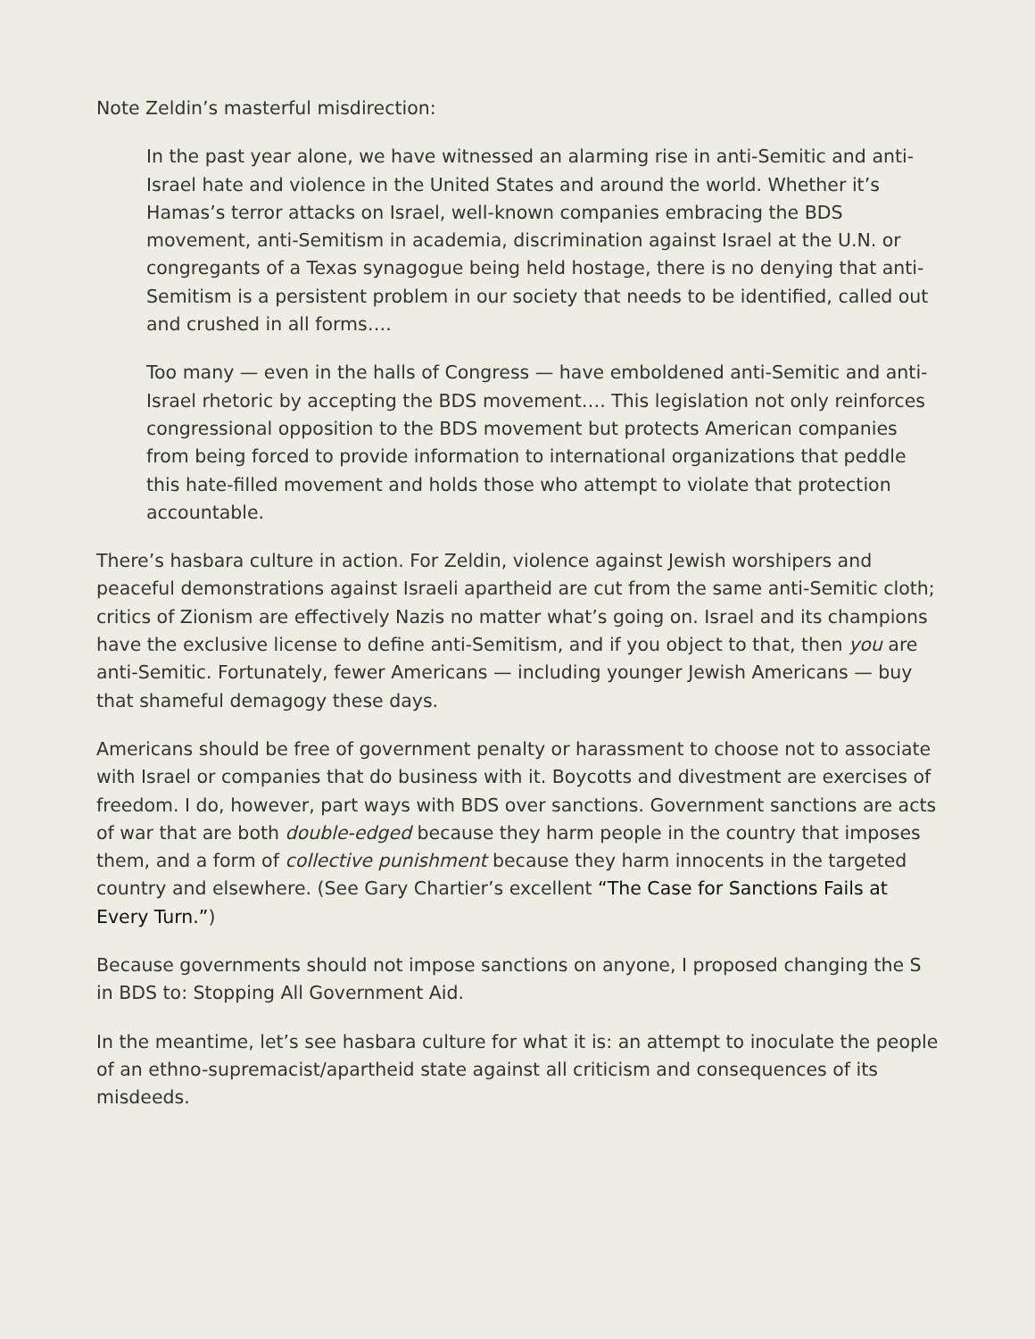Note Zeldin’s masterful misdirection:
In the past year alone, we have witnessed an alarming rise in anti-Semitic and anti-Israel hate and violence in the United States and around the world. Whether it’s Hamas’s terror attacks on Israel, well-known companies embracing the BDS movement, anti-Semitism in academia, discrimination against Israel at the U.N. or congregants of a Texas synagogue being held hostage, there is no denying that anti-Semitism is a persistent problem in our society that needs to be identified, called out and crushed in all forms….
Too many — even in the halls of Congress — have emboldened anti-Semitic and anti-Israel rhetoric by accepting the BDS movement…. This legislation not only reinforces congressional opposition to the BDS movement but protects American companies from being forced to provide information to international organizations that peddle this hate-filled movement and holds those who attempt to violate that protection accountable.
There’s hasbara culture in action. For Zeldin, violence against Jewish worshipers and peaceful demonstrations against Israeli apartheid are cut from the same anti-Semitic cloth; critics of Zionism are effectively Nazis no matter what’s going on. Israel and its champions have the exclusive license to define anti-Semitism, and if you object to that, then you are anti-Semitic. Fortunately, fewer Americans — including younger Jewish Americans — buy that shameful demagogy these days.
Americans should be free of government penalty or harassment to choose not to associate with Israel or companies that do business with it. Boycotts and divestment are exercises of freedom. I do, however, part ways with BDS over sanctions. Government sanctions are acts of war that are both double-edged because they harm people in the country that imposes them, and a form of collective punishment because they harm innocents in the targeted country and elsewhere. (See Gary Chartier’s excellent “The Case for Sanctions Fails at Every Turn.”)
Because governments should not impose sanctions on anyone, I proposed changing the S in BDS to: Stopping All Government Aid.
In the meantime, let’s see hasbara culture for what it is: an attempt to inoculate the people of an ethno-supremacist/apartheid state against all criticism and consequences of its misdeeds.